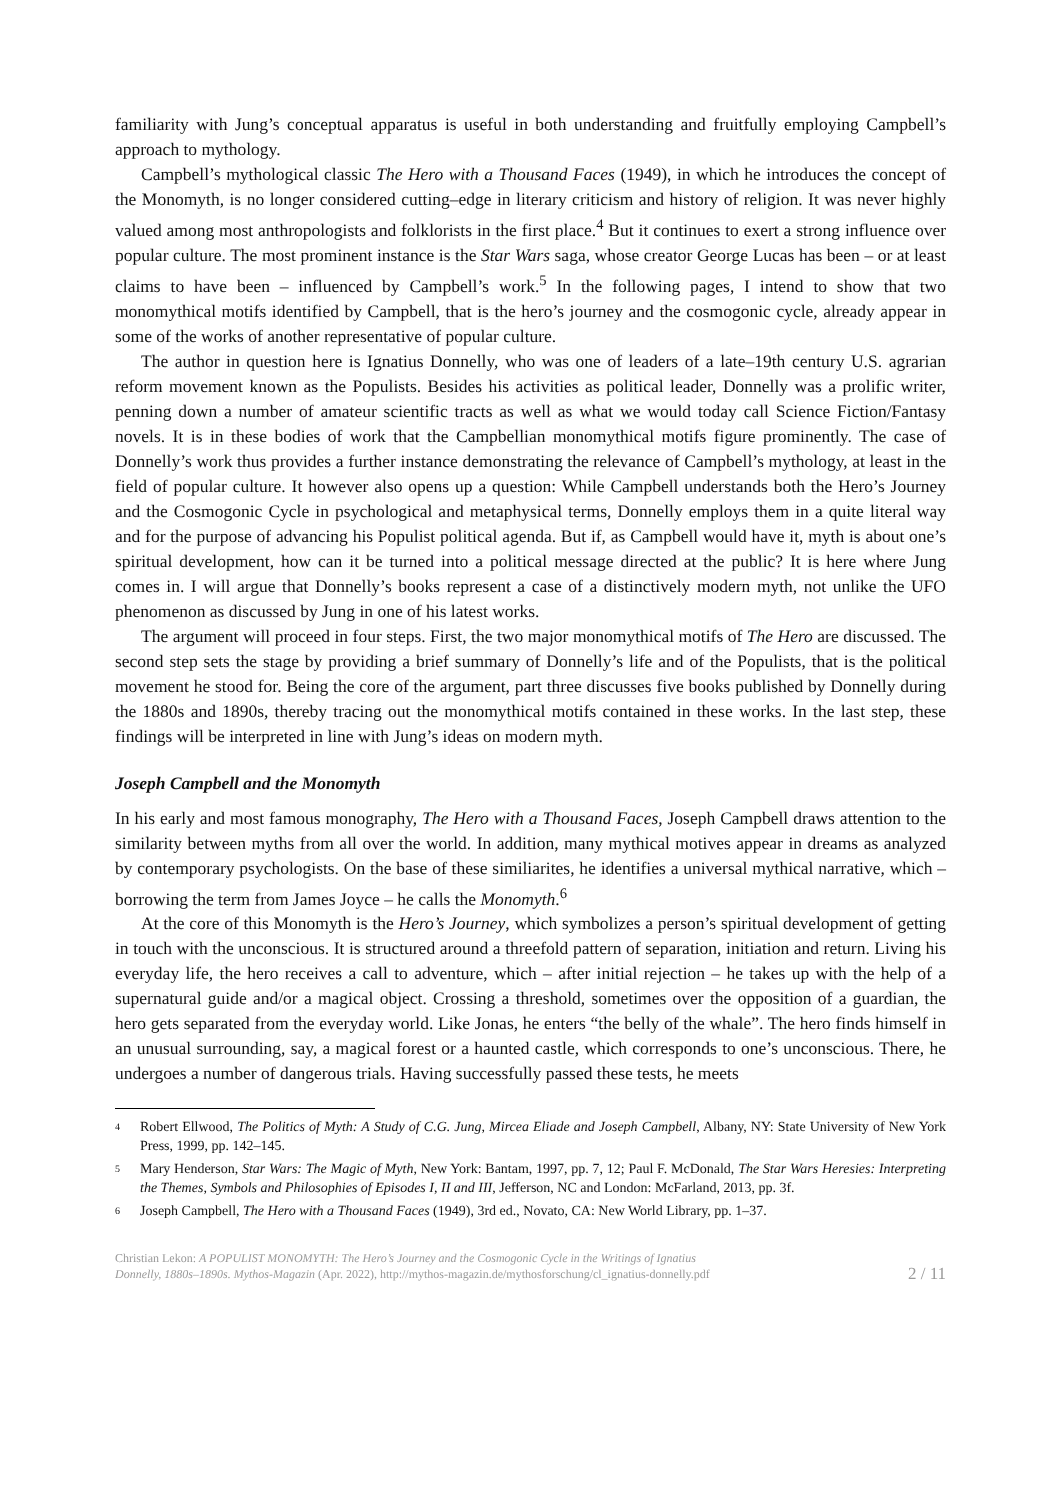familiarity with Jung’s conceptual apparatus is useful in both understanding and fruitfully employing Campbell’s approach to mythology.
Campbell’s mythological classic The Hero with a Thousand Faces (1949), in which he introduces the concept of the Monomyth, is no longer considered cutting–edge in literary criticism and history of religion. It was never highly valued among most anthropologists and folklorists in the first place.<sup>4</sup> But it continues to exert a strong influence over popular culture. The most prominent instance is the Star Wars saga, whose creator George Lucas has been – or at least claims to have been – influenced by Campbell’s work.<sup>5</sup> In the following pages, I intend to show that two monomythical motifs identified by Campbell, that is the hero’s journey and the cosmogonic cycle, already appear in some of the works of another representative of popular culture.
The author in question here is Ignatius Donnelly, who was one of leaders of a late–19th century U.S. agrarian reform movement known as the Populists. Besides his activities as political leader, Donnelly was a prolific writer, penning down a number of amateur scientific tracts as well as what we would today call Science Fiction/Fantasy novels. It is in these bodies of work that the Campbellian monomythical motifs figure prominently. The case of Donnelly’s work thus provides a further instance demonstrating the relevance of Campbell’s mythology, at least in the field of popular culture. It however also opens up a question: While Campbell understands both the Hero’s Journey and the Cosmogonic Cycle in psychological and metaphysical terms, Donnelly employs them in a quite literal way and for the purpose of advancing his Populist political agenda. But if, as Campbell would have it, myth is about one’s spiritual development, how can it be turned into a political message directed at the public? It is here where Jung comes in. I will argue that Donnelly’s books represent a case of a distinctively modern myth, not unlike the UFO phenomenon as discussed by Jung in one of his latest works.
The argument will proceed in four steps. First, the two major monomythical motifs of The Hero are discussed. The second step sets the stage by providing a brief summary of Donnelly’s life and of the Populists, that is the political movement he stood for. Being the core of the argument, part three discusses five books published by Donnelly during the 1880s and 1890s, thereby tracing out the monomythical motifs contained in these works. In the last step, these findings will be interpreted in line with Jung’s ideas on modern myth.
Joseph Campbell and the Monomyth
In his early and most famous monography, The Hero with a Thousand Faces, Joseph Campbell draws attention to the similarity between myths from all over the world. In addition, many mythical motives appear in dreams as analyzed by contemporary psychologists. On the base of these similiarites, he identifies a universal mythical narrative, which – borrowing the term from James Joyce – he calls the Monomyth.<sup>6</sup>
At the core of this Monomyth is the Hero’s Journey, which symbolizes a person’s spiritual development of getting in touch with the unconscious. It is structured around a threefold pattern of separation, initiation and return. Living his everyday life, the hero receives a call to adventure, which – after initial rejection – he takes up with the help of a supernatural guide and/or a magical object. Crossing a threshold, sometimes over the opposition of a guardian, the hero gets separated from the everyday world. Like Jonas, he enters “the belly of the whale”. The hero finds himself in an unusual surrounding, say, a magical forest or a haunted castle, which corresponds to one’s unconscious. There, he undergoes a number of dangerous trials. Having successfully passed these tests, he meets
4
Robert Ellwood, The Politics of Myth: A Study of C.G. Jung, Mircea Eliade and Joseph Campbell, Albany, NY: State University of New York Press, 1999, pp. 142–145.
5
Mary Henderson, Star Wars: The Magic of Myth, New York: Bantam, 1997, pp. 7, 12; Paul F. McDonald, The Star Wars Heresies: Interpreting the Themes, Symbols and Philosophies of Episodes I, II and III, Jefferson, NC and London: McFarland, 2013, pp. 3f.
6
Joseph Campbell, The Hero with a Thousand Faces (1949), 3rd ed., Novato, CA: New World Library, pp. 1–37.
Christian Lekon: A POPULIST MONOMYTH: The Hero’s Journey and the Cosmogonic Cycle in the Writings of Ignatius
Donnelly, 1880s–1890s. Mythos-Magazin (Apr. 2022), http://mythos-magazin.de/mythosforschung/cl_ignatius-donnelly.pdf
2 / 11